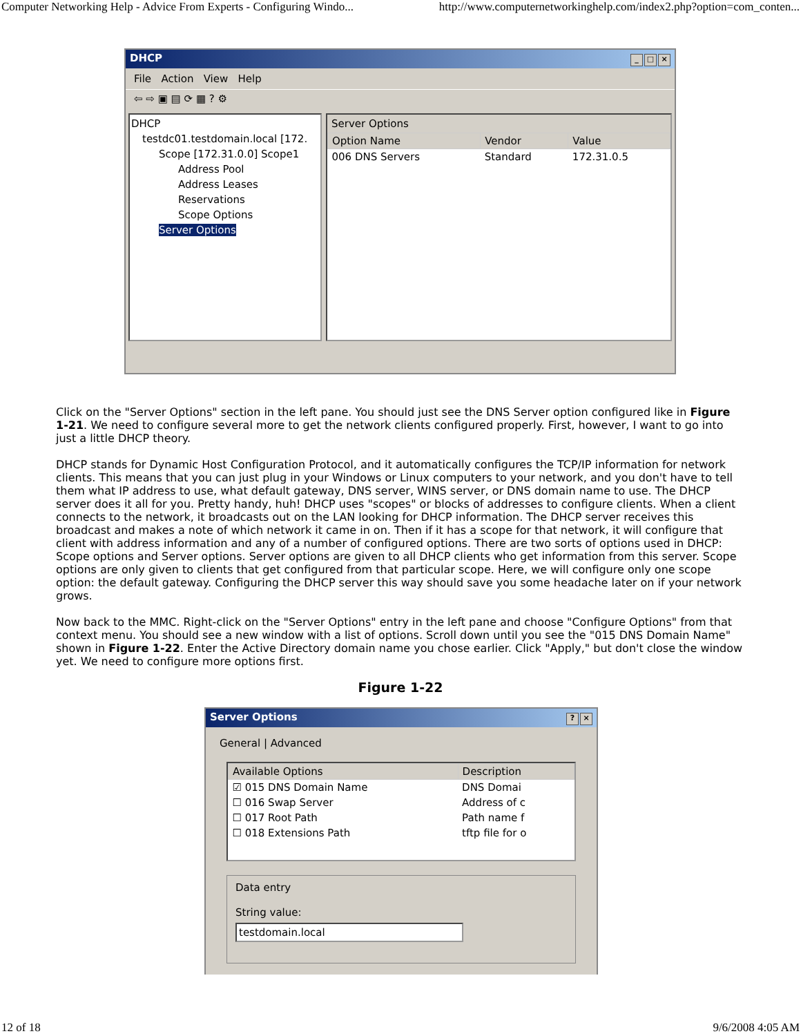Computer Networking Help - Advice From Experts - Configuring Windo... http://www.computernetworkinghelp.com/index2.php?option=com_conten...
DHCP _ □ ×
File Action View Help
⇦ ⇨ ▣ ▤ ⟳ ▦ ? ⚙
DHCP
testdc01.testdomain.local [172.
Scope [172.31.0.0] Scope1
Address Pool
Address Leases
Reservations
Scope Options
Server Options
Server Options
| Option Name | Vendor | Value |
| --- | --- | --- |
| 006 DNS Servers | Standard | 172.31.0.5 |
Click on the "Server Options" section in the left pane. You should just see the DNS Server option configured like in Figure 1-21. We need to configure several more to get the network clients configured properly. First, however, I want to go into just a little DHCP theory.
DHCP stands for Dynamic Host Configuration Protocol, and it automatically configures the TCP/IP information for network clients. This means that you can just plug in your Windows or Linux computers to your network, and you don't have to tell them what IP address to use, what default gateway, DNS server, WINS server, or DNS domain name to use. The DHCP server does it all for you. Pretty handy, huh! DHCP uses "scopes" or blocks of addresses to configure clients. When a client connects to the network, it broadcasts out on the LAN looking for DHCP information. The DHCP server receives this broadcast and makes a note of which network it came in on. Then if it has a scope for that network, it will configure that client with address information and any of a number of configured options. There are two sorts of options used in DHCP: Scope options and Server options. Server options are given to all DHCP clients who get information from this server. Scope options are only given to clients that get configured from that particular scope. Here, we will configure only one scope option: the default gateway. Configuring the DHCP server this way should save you some headache later on if your network grows.
Now back to the MMC. Right-click on the "Server Options" entry in the left pane and choose "Configure Options" from that context menu. You should see a new window with a list of options. Scroll down until you see the "015 DNS Domain Name" shown in Figure 1-22. Enter the Active Directory domain name you chose earlier. Click "Apply," but don't close the window yet. We need to configure more options first.
Figure 1-22
Server Options? ×
General | Advanced
| Available Options | Description |
| --- | --- |
| ☑ 015 DNS Domain Name | DNS Domai |
| ☐ 016 Swap Server | Address of c |
| ☐ 017 Root Path | Path name f |
| ☐ 018 Extensions Path | tftp file for o |
Data entry
String value:
testdomain.local
12 of 18 9/6/2008 4:05 AM